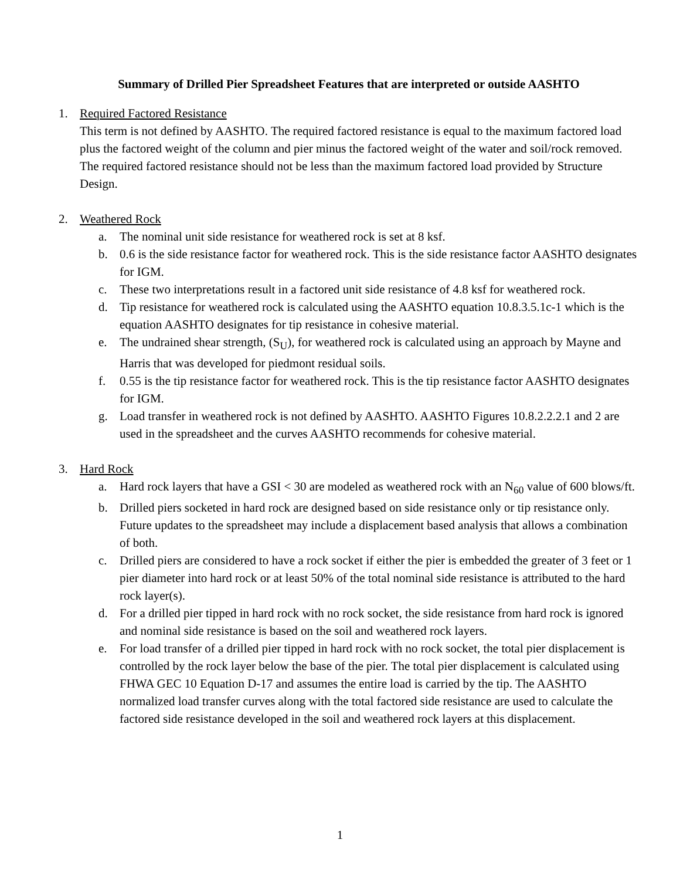Summary of Drilled Pier Spreadsheet Features that are interpreted or outside AASHTO
1. Required Factored Resistance
This term is not defined by AASHTO. The required factored resistance is equal to the maximum factored load plus the factored weight of the column and pier minus the factored weight of the water and soil/rock removed. The required factored resistance should not be less than the maximum factored load provided by Structure Design.
2. Weathered Rock
a. The nominal unit side resistance for weathered rock is set at 8 ksf.
b. 0.6 is the side resistance factor for weathered rock. This is the side resistance factor AASHTO designates for IGM.
c. These two interpretations result in a factored unit side resistance of 4.8 ksf for weathered rock.
d. Tip resistance for weathered rock is calculated using the AASHTO equation 10.8.3.5.1c-1 which is the equation AASHTO designates for tip resistance in cohesive material.
e. The undrained shear strength, (S<sub>U</sub>), for weathered rock is calculated using an approach by Mayne and Harris that was developed for piedmont residual soils.
f. 0.55 is the tip resistance factor for weathered rock. This is the tip resistance factor AASHTO designates for IGM.
g. Load transfer in weathered rock is not defined by AASHTO. AASHTO Figures 10.8.2.2.2.1 and 2 are used in the spreadsheet and the curves AASHTO recommends for cohesive material.
3. Hard Rock
a. Hard rock layers that have a GSI < 30 are modeled as weathered rock with an N<sub>60</sub> value of 600 blows/ft.
b. Drilled piers socketed in hard rock are designed based on side resistance only or tip resistance only. Future updates to the spreadsheet may include a displacement based analysis that allows a combination of both.
c. Drilled piers are considered to have a rock socket if either the pier is embedded the greater of 3 feet or 1 pier diameter into hard rock or at least 50% of the total nominal side resistance is attributed to the hard rock layer(s).
d. For a drilled pier tipped in hard rock with no rock socket, the side resistance from hard rock is ignored and nominal side resistance is based on the soil and weathered rock layers.
e. For load transfer of a drilled pier tipped in hard rock with no rock socket, the total pier displacement is controlled by the rock layer below the base of the pier. The total pier displacement is calculated using FHWA GEC 10 Equation D-17 and assumes the entire load is carried by the tip. The AASHTO normalized load transfer curves along with the total factored side resistance are used to calculate the factored side resistance developed in the soil and weathered rock layers at this displacement.
1